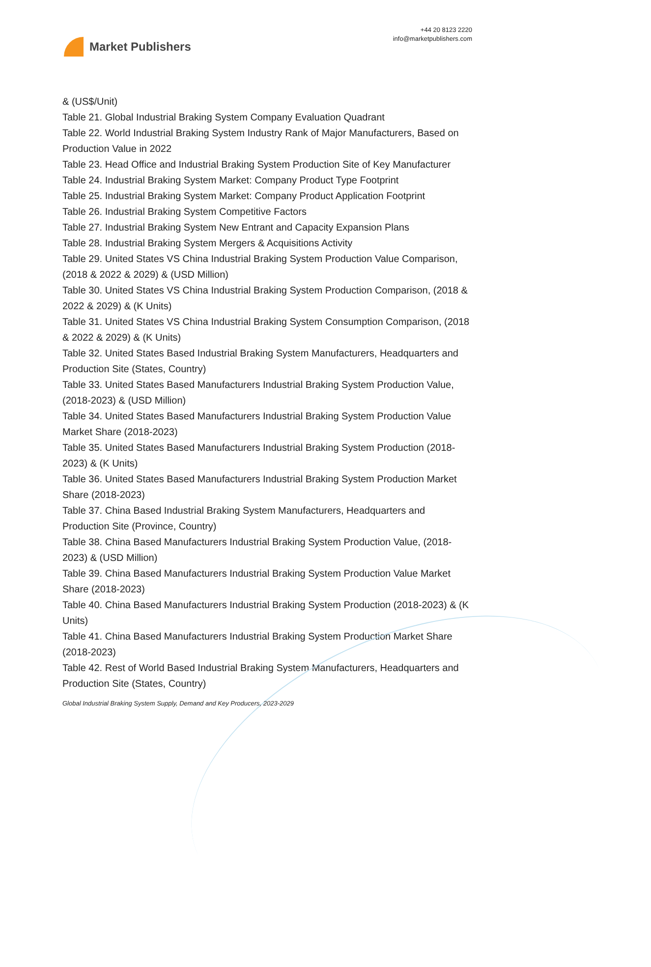Market Publishers
+44 20 8123 2220
info@marketpublishers.com
& (US$/Unit)
Table 21. Global Industrial Braking System Company Evaluation Quadrant
Table 22. World Industrial Braking System Industry Rank of Major Manufacturers, Based on Production Value in 2022
Table 23. Head Office and Industrial Braking System Production Site of Key Manufacturer
Table 24. Industrial Braking System Market: Company Product Type Footprint
Table 25. Industrial Braking System Market: Company Product Application Footprint
Table 26. Industrial Braking System Competitive Factors
Table 27. Industrial Braking System New Entrant and Capacity Expansion Plans
Table 28. Industrial Braking System Mergers & Acquisitions Activity
Table 29. United States VS China Industrial Braking System Production Value Comparison, (2018 & 2022 & 2029) & (USD Million)
Table 30. United States VS China Industrial Braking System Production Comparison, (2018 & 2022 & 2029) & (K Units)
Table 31. United States VS China Industrial Braking System Consumption Comparison, (2018 & 2022 & 2029) & (K Units)
Table 32. United States Based Industrial Braking System Manufacturers, Headquarters and Production Site (States, Country)
Table 33. United States Based Manufacturers Industrial Braking System Production Value, (2018-2023) & (USD Million)
Table 34. United States Based Manufacturers Industrial Braking System Production Value Market Share (2018-2023)
Table 35. United States Based Manufacturers Industrial Braking System Production (2018-2023) & (K Units)
Table 36. United States Based Manufacturers Industrial Braking System Production Market Share (2018-2023)
Table 37. China Based Industrial Braking System Manufacturers, Headquarters and Production Site (Province, Country)
Table 38. China Based Manufacturers Industrial Braking System Production Value, (2018-2023) & (USD Million)
Table 39. China Based Manufacturers Industrial Braking System Production Value Market Share (2018-2023)
Table 40. China Based Manufacturers Industrial Braking System Production (2018-2023) & (K Units)
Table 41. China Based Manufacturers Industrial Braking System Production Market Share (2018-2023)
Table 42. Rest of World Based Industrial Braking System Manufacturers, Headquarters and Production Site (States, Country)
Global Industrial Braking System Supply, Demand and Key Producers, 2023-2029